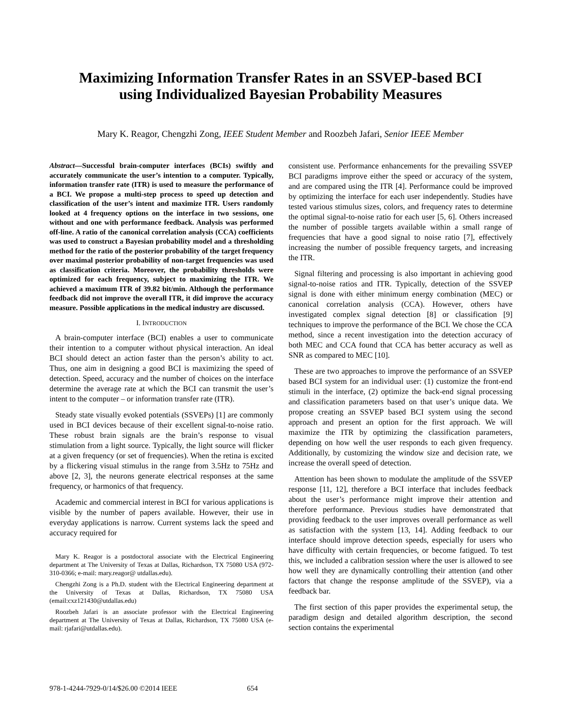Maximizing Information Transfer Rates in an SSVEP-based BCI
using Individualized Bayesian Probability Measures
Mary K. Reagor, Chengzhi Zong, IEEE Student Member and Roozbeh Jafari, Senior IEEE Member
Abstract—Successful brain-computer interfaces (BCIs) swiftly and accurately communicate the user’s intention to a computer. Typically, information transfer rate (ITR) is used to measure the performance of a BCI. We propose a multi-step process to speed up detection and classification of the user’s intent and maximize ITR. Users randomly looked at 4 frequency options on the interface in two sessions, one without and one with performance feedback. Analysis was performed off-line. A ratio of the canonical correlation analysis (CCA) coefficients was used to construct a Bayesian probability model and a thresholding method for the ratio of the posterior probability of the target frequency over maximal posterior probability of non-target frequencies was used as classification criteria. Moreover, the probability thresholds were optimized for each frequency, subject to maximizing the ITR. We achieved a maximum ITR of 39.82 bit/min. Although the performance feedback did not improve the overall ITR, it did improve the accuracy measure. Possible applications in the medical industry are discussed.
I. INTRODUCTION
A brain-computer interface (BCI) enables a user to communicate their intention to a computer without physical interaction. An ideal BCI should detect an action faster than the person’s ability to act. Thus, one aim in designing a good BCI is maximizing the speed of detection. Speed, accuracy and the number of choices on the interface determine the average rate at which the BCI can transmit the user’s intent to the computer – or information transfer rate (ITR).
Steady state visually evoked potentials (SSVEPs) [1] are commonly used in BCI devices because of their excellent signal-to-noise ratio. These robust brain signals are the brain’s response to visual stimulation from a light source. Typically, the light source will flicker at a given frequency (or set of frequencies). When the retina is excited by a flickering visual stimulus in the range from 3.5Hz to 75Hz and above [2, 3], the neurons generate electrical responses at the same frequency, or harmonics of that frequency.
Academic and commercial interest in BCI for various applications is visible by the number of papers available. However, their use in everyday applications is narrow. Current systems lack the speed and accuracy required for
Mary K. Reagor is a postdoctoral associate with the Electrical Engineering department at The University of Texas at Dallas, Richardson, TX 75080 USA (972-310-0366; e-mail: mary.reagor@ utdallas.edu).
Chengzhi Zong is a Ph.D. student with the Electrical Engineering department at the University of Texas at Dallas, Richardson, TX 75080 USA (email:cxz121430@utdallas.edu)
Roozbeh Jafari is an associate professor with the Electrical Engineering department at The University of Texas at Dallas, Richardson, TX 75080 USA (e-mail: rjafari@utdallas.edu).
consistent use. Performance enhancements for the prevailing SSVEP BCI paradigms improve either the speed or accuracy of the system, and are compared using the ITR [4]. Performance could be improved by optimizing the interface for each user independently. Studies have tested various stimulus sizes, colors, and frequency rates to determine the optimal signal-to-noise ratio for each user [5, 6]. Others increased the number of possible targets available within a small range of frequencies that have a good signal to noise ratio [7], effectively increasing the number of possible frequency targets, and increasing the ITR.
Signal filtering and processing is also important in achieving good signal-to-noise ratios and ITR. Typically, detection of the SSVEP signal is done with either minimum energy combination (MEC) or canonical correlation analysis (CCA). However, others have investigated complex signal detection [8] or classification [9] techniques to improve the performance of the BCI. We chose the CCA method, since a recent investigation into the detection accuracy of both MEC and CCA found that CCA has better accuracy as well as SNR as compared to MEC [10].
These are two approaches to improve the performance of an SSVEP based BCI system for an individual user: (1) customize the front-end stimuli in the interface, (2) optimize the back-end signal processing and classification parameters based on that user’s unique data. We propose creating an SSVEP based BCI system using the second approach and present an option for the first approach. We will maximize the ITR by optimizing the classification parameters, depending on how well the user responds to each given frequency. Additionally, by customizing the window size and decision rate, we increase the overall speed of detection.
Attention has been shown to modulate the amplitude of the SSVEP response [11, 12], therefore a BCI interface that includes feedback about the user’s performance might improve their attention and therefore performance. Previous studies have demonstrated that providing feedback to the user improves overall performance as well as satisfaction with the system [13, 14]. Adding feedback to our interface should improve detection speeds, especially for users who have difficulty with certain frequencies, or become fatigued. To test this, we included a calibration session where the user is allowed to see how well they are dynamically controlling their attention (and other factors that change the response amplitude of the SSVEP), via a feedback bar.
The first section of this paper provides the experimental setup, the paradigm design and detailed algorithm description, the second section contains the experimental
978-1-4244-7929-0/14/$26.00 ©2014 IEEE 654